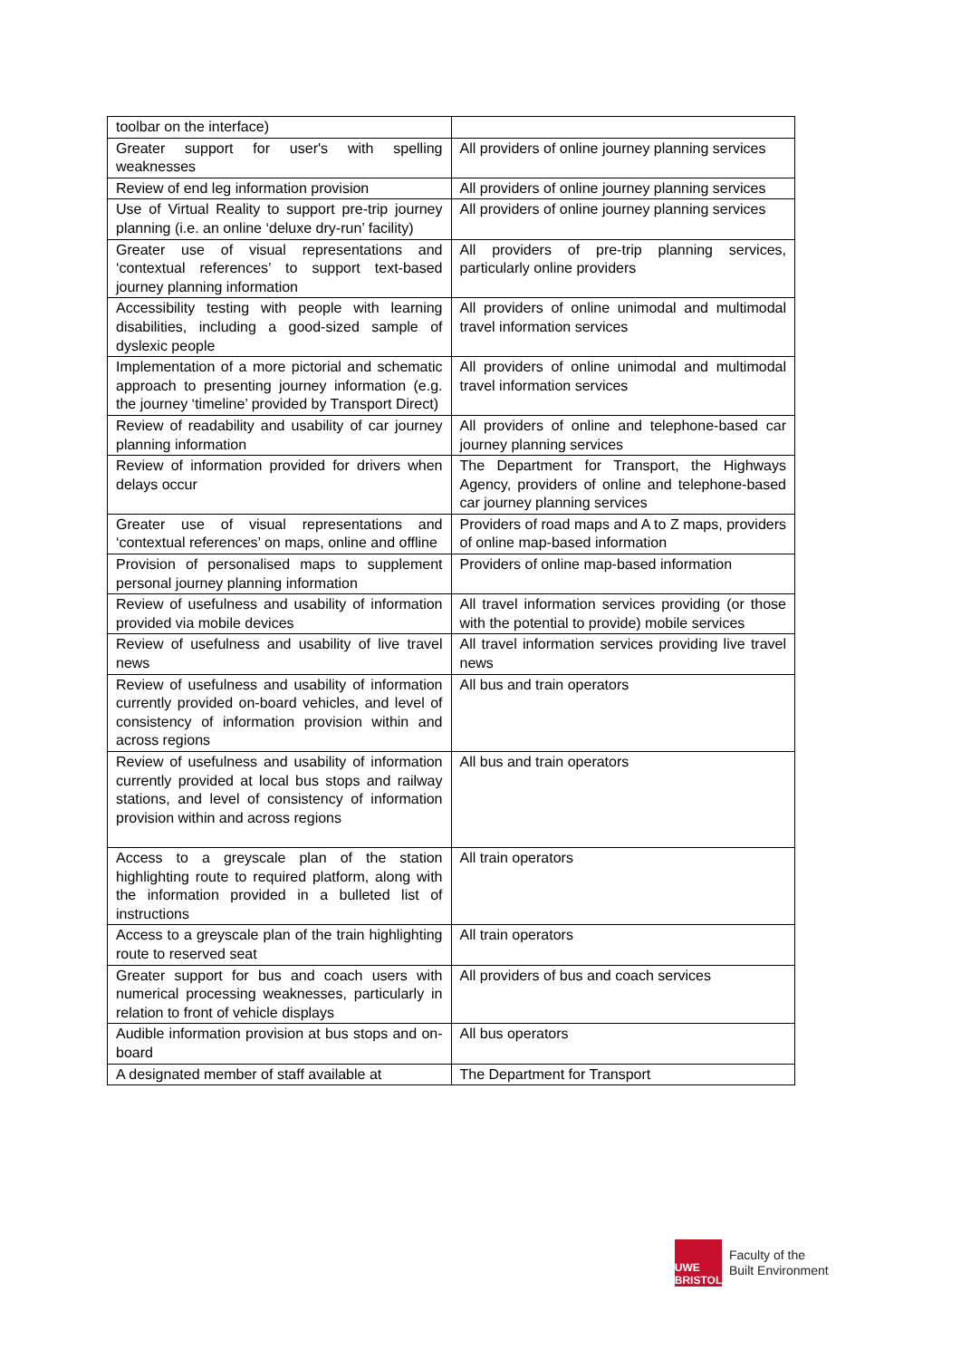| toolbar on the interface) | |
| Greater support for user's with spelling weaknesses | All providers of online journey planning services |
| Review of end leg information provision | All providers of online journey planning services |
| Use of Virtual Reality to support pre-trip journey planning (i.e. an online ‘deluxe dry-run’ facility) | All providers of online journey planning services |
| Greater use of visual representations and ‘contextual references’ to support text-based journey planning information | All providers of pre-trip planning services, particularly online providers |
| Accessibility testing with people with learning disabilities, including a good-sized sample of dyslexic people | All providers of online unimodal and multimodal travel information services |
| Implementation of a more pictorial and schematic approach to presenting journey information (e.g. the journey ‘timeline’ provided by Transport Direct) | All providers of online unimodal and multimodal travel information services |
| Review of readability and usability of car journey planning information | All providers of online and telephone-based car journey planning services |
| Review of information provided for drivers when delays occur | The Department for Transport, the Highways Agency, providers of online and telephone-based car journey planning services |
| Greater use of visual representations and ‘contextual references’ on maps, online and offline | Providers of road maps and A to Z maps, providers of online map-based information |
| Provision of personalised maps to supplement personal journey planning information | Providers of online map-based information |
| Review of usefulness and usability of information provided via mobile devices | All travel information services providing (or those with the potential to provide) mobile services |
| Review of usefulness and usability of live travel news | All travel information services providing live travel news |
| Review of usefulness and usability of information currently provided on-board vehicles, and level of consistency of information provision within and across regions | All bus and train operators |
| Review of usefulness and usability of information currently provided at local bus stops and railway stations, and level of consistency of information provision within and across regions | All bus and train operators |
| Access to a greyscale plan of the station highlighting route to required platform, along with the information provided in a bulleted list of instructions | All train operators |
| Access to a greyscale plan of the train highlighting route to reserved seat | All train operators |
| Greater support for bus and coach users with numerical processing weaknesses, particularly in relation to front of vehicle displays | All providers of bus and coach services |
| Audible information provision at bus stops and on-board | All bus operators |
| A designated member of staff available at | The Department for Transport |
UWE
BRISTOL
Faculty of the
Built Environment